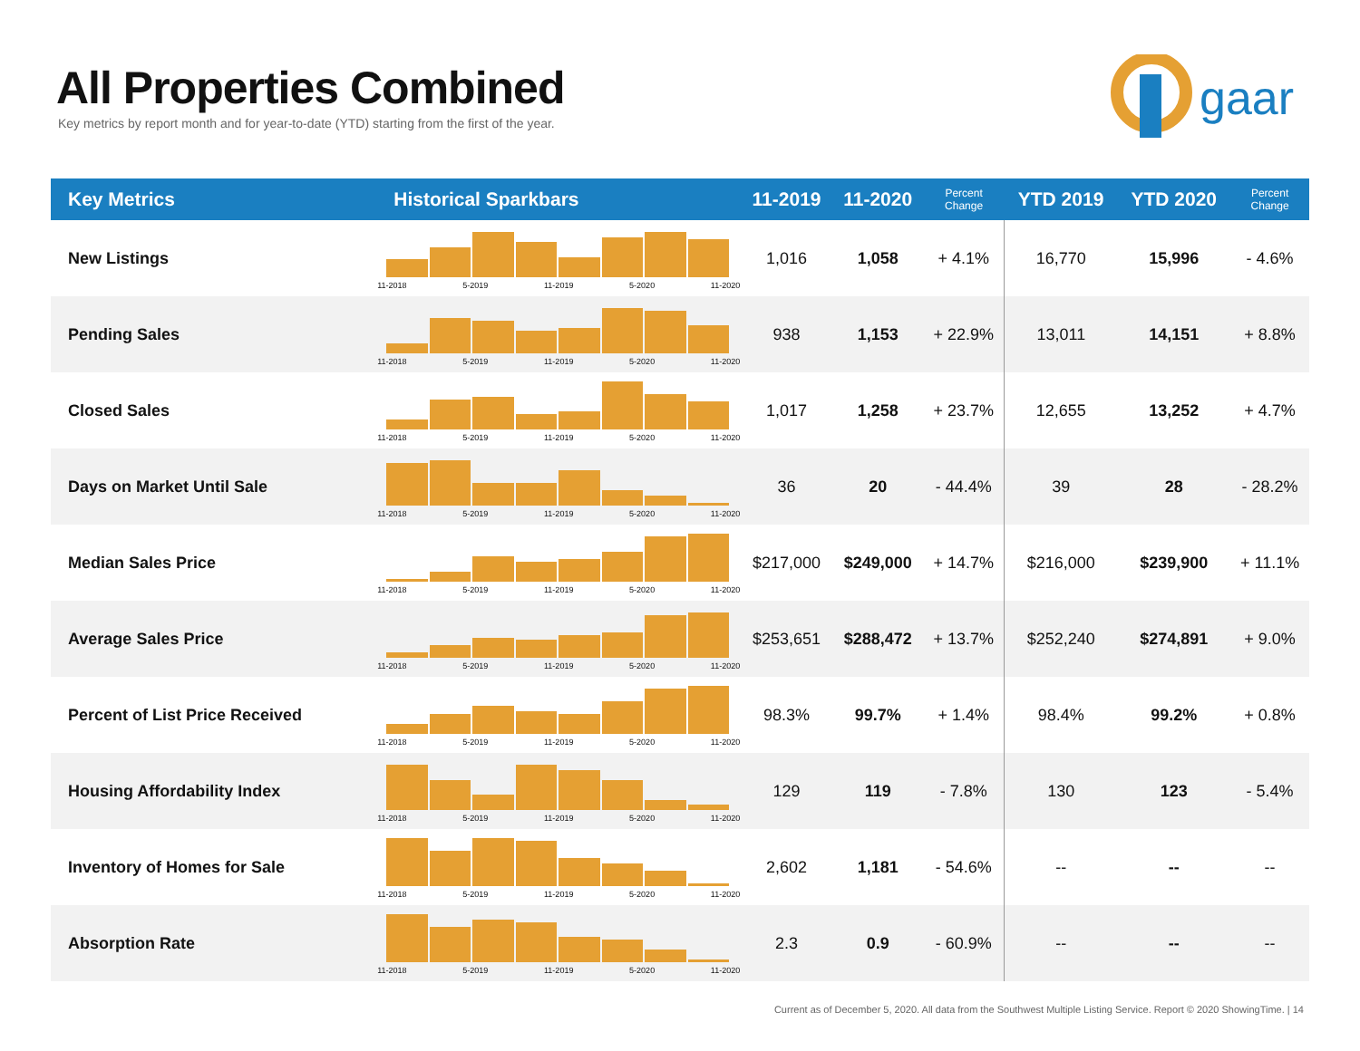All Properties Combined
Key metrics by report month and for year-to-date (YTD) starting from the first of the year.
gaar
| Key Metrics | Historical Sparkbars | 11-2019 | 11-2020 | Percent Change | YTD 2019 | YTD 2020 | Percent Change |
| --- | --- | --- | --- | --- | --- | --- | --- |
| New Listings | 11-2018 5-2019 11-2019 5-2020 11-2020 | 1,016 | 1,058 | + 4.1% | 16,770 | 15,996 | - 4.6% |
| Pending Sales | 11-2018 5-2019 11-2019 5-2020 11-2020 | 938 | 1,153 | + 22.9% | 13,011 | 14,151 | + 8.8% |
| Closed Sales | 11-2018 5-2019 11-2019 5-2020 11-2020 | 1,017 | 1,258 | + 23.7% | 12,655 | 13,252 | + 4.7% |
| Days on Market Until Sale | 11-2018 5-2019 11-2019 5-2020 11-2020 | 36 | 20 | - 44.4% | 39 | 28 | - 28.2% |
| Median Sales Price | 11-2018 5-2019 11-2019 5-2020 11-2020 | $217,000 | $249,000 | + 14.7% | $216,000 | $239,900 | + 11.1% |
| Average Sales Price | 11-2018 5-2019 11-2019 5-2020 11-2020 | $253,651 | $288,472 | + 13.7% | $252,240 | $274,891 | + 9.0% |
| Percent of List Price Received | 11-2018 5-2019 11-2019 5-2020 11-2020 | 98.3% | 99.7% | + 1.4% | 98.4% | 99.2% | + 0.8% |
| Housing Affordability Index | 11-2018 5-2019 11-2019 5-2020 11-2020 | 129 | 119 | - 7.8% | 130 | 123 | - 5.4% |
| Inventory of Homes for Sale | 11-2018 5-2019 11-2019 5-2020 11-2020 | 2,602 | 1,181 | - 54.6% | -- | -- | -- |
| Absorption Rate | 11-2018 5-2019 11-2019 5-2020 11-2020 | 2.3 | 0.9 | - 60.9% | -- | -- | -- |
Current as of December 5, 2020. All data from the Southwest Multiple Listing Service. Report © 2020 ShowingTime. | 14